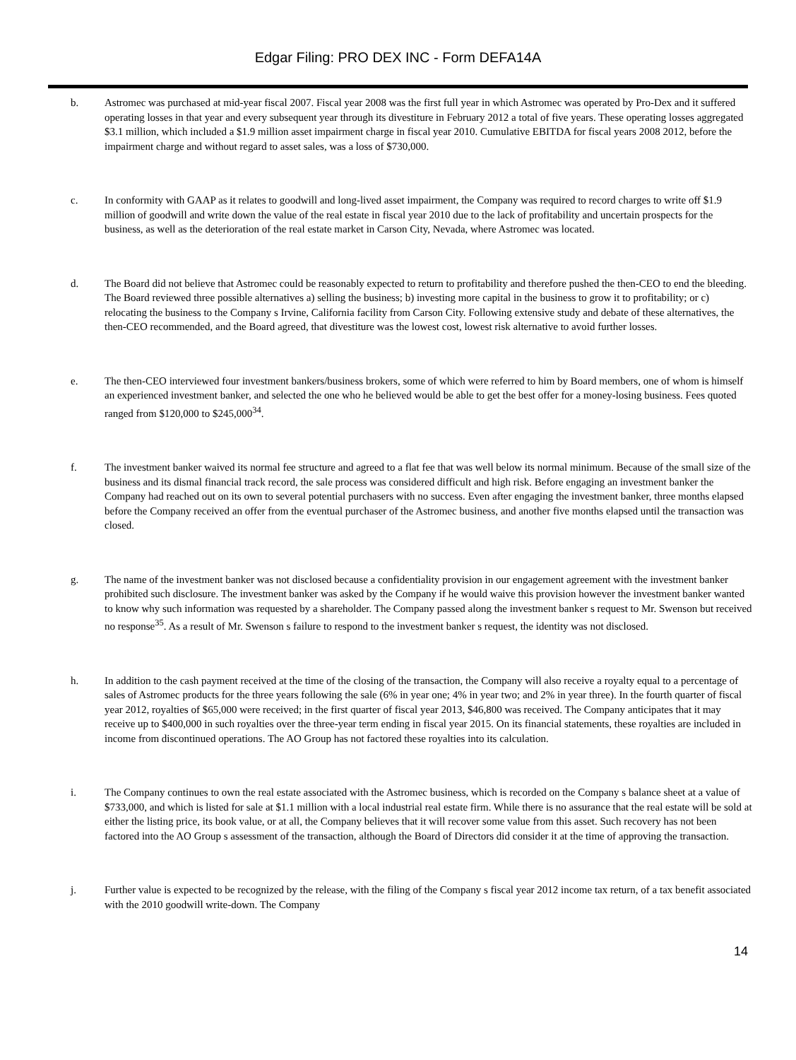Edgar Filing: PRO DEX INC - Form DEFA14A
b. Astromec was purchased at mid-year fiscal 2007. Fiscal year 2008 was the first full year in which Astromec was operated by Pro-Dex and it suffered operating losses in that year and every subsequent year through its divestiture in February 2012 a total of five years. These operating losses aggregated $3.1 million, which included a $1.9 million asset impairment charge in fiscal year 2010. Cumulative EBITDA for fiscal years 2008 2012, before the impairment charge and without regard to asset sales, was a loss of $730,000.
c. In conformity with GAAP as it relates to goodwill and long-lived asset impairment, the Company was required to record charges to write off $1.9 million of goodwill and write down the value of the real estate in fiscal year 2010 due to the lack of profitability and uncertain prospects for the business, as well as the deterioration of the real estate market in Carson City, Nevada, where Astromec was located.
d. The Board did not believe that Astromec could be reasonably expected to return to profitability and therefore pushed the then-CEO to end the bleeding. The Board reviewed three possible alternatives a) selling the business; b) investing more capital in the business to grow it to profitability; or c) relocating the business to the Company s Irvine, California facility from Carson City. Following extensive study and debate of these alternatives, the then-CEO recommended, and the Board agreed, that divestiture was the lowest cost, lowest risk alternative to avoid further losses.
e. The then-CEO interviewed four investment bankers/business brokers, some of which were referred to him by Board members, one of whom is himself an experienced investment banker, and selected the one who he believed would be able to get the best offer for a money-losing business. Fees quoted ranged from $120,000 to $245,000<sup>34</sup>.
f. The investment banker waived its normal fee structure and agreed to a flat fee that was well below its normal minimum. Because of the small size of the business and its dismal financial track record, the sale process was considered difficult and high risk. Before engaging an investment banker the Company had reached out on its own to several potential purchasers with no success. Even after engaging the investment banker, three months elapsed before the Company received an offer from the eventual purchaser of the Astromec business, and another five months elapsed until the transaction was closed.
g. The name of the investment banker was not disclosed because a confidentiality provision in our engagement agreement with the investment banker prohibited such disclosure. The investment banker was asked by the Company if he would waive this provision however the investment banker wanted to know why such information was requested by a shareholder. The Company passed along the investment banker s request to Mr. Swenson but received no response<sup>35</sup>. As a result of Mr. Swenson s failure to respond to the investment banker s request, the identity was not disclosed.
h. In addition to the cash payment received at the time of the closing of the transaction, the Company will also receive a royalty equal to a percentage of sales of Astromec products for the three years following the sale (6% in year one; 4% in year two; and 2% in year three). In the fourth quarter of fiscal year 2012, royalties of $65,000 were received; in the first quarter of fiscal year 2013, $46,800 was received. The Company anticipates that it may receive up to $400,000 in such royalties over the three-year term ending in fiscal year 2015. On its financial statements, these royalties are included in income from discontinued operations. The AO Group has not factored these royalties into its calculation.
i. The Company continues to own the real estate associated with the Astromec business, which is recorded on the Company s balance sheet at a value of $733,000, and which is listed for sale at $1.1 million with a local industrial real estate firm. While there is no assurance that the real estate will be sold at either the listing price, its book value, or at all, the Company believes that it will recover some value from this asset. Such recovery has not been factored into the AO Group s assessment of the transaction, although the Board of Directors did consider it at the time of approving the transaction.
j. Further value is expected to be recognized by the release, with the filing of the Company s fiscal year 2012 income tax return, of a tax benefit associated with the 2010 goodwill write-down. The Company
14